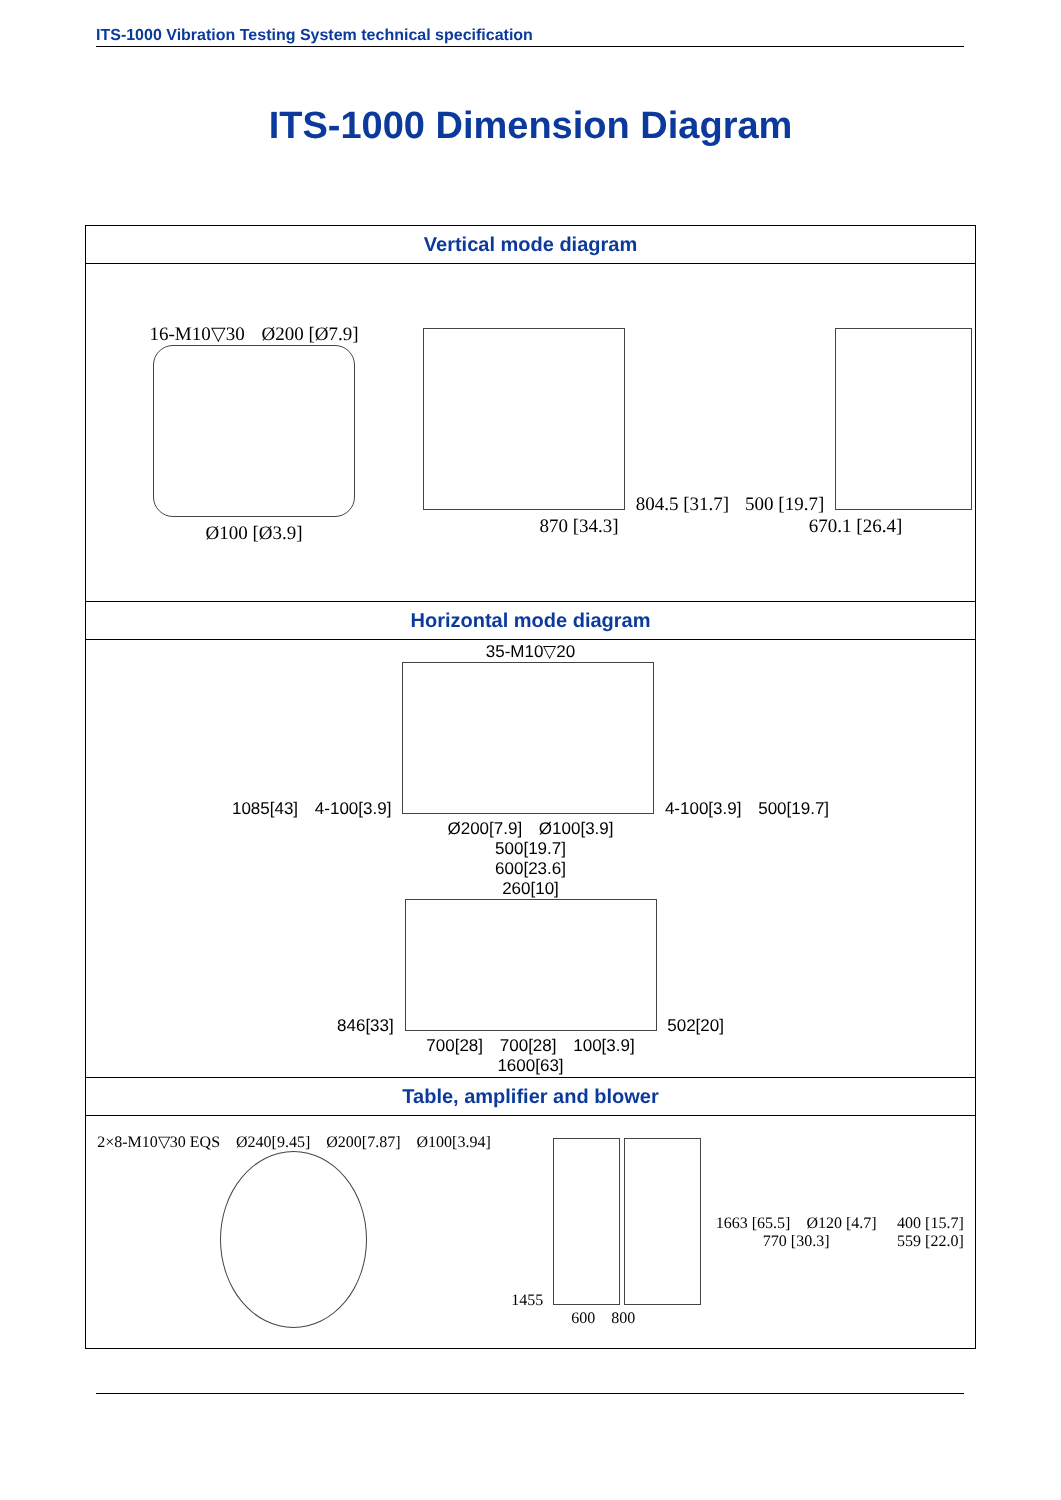ITS-1000 Vibration Testing System technical specification
ITS-1000 Dimension Diagram
| Vertical mode diagram |
| --- |
| 16-M10▽30 Ø200 [Ø7.9] Ø100 [Ø3.9] 804.5 [31.7] 870 [34.3] 500 [19.7] 670.1 [26.4] |
| Horizontal mode diagram |
| 35-M10▽20 1085[43] 4-100[3.9] 4-100[3.9] 500[19.7] Ø200[7.9] Ø100[3.9] 500[19.7] 600[23.6] 260[10] 846[33] 502[20] 700[28] 700[28] 100[3.9] 1600[63] |
| Table, amplifier and blower |
| 2×8-M10▽30 EQS Ø240[9.45] Ø200[7.87] Ø100[3.94] 1455 600 800 1663 [65.5] Ø120 [4.7] 770 [30.3] 400 [15.7] 559 [22.0] |